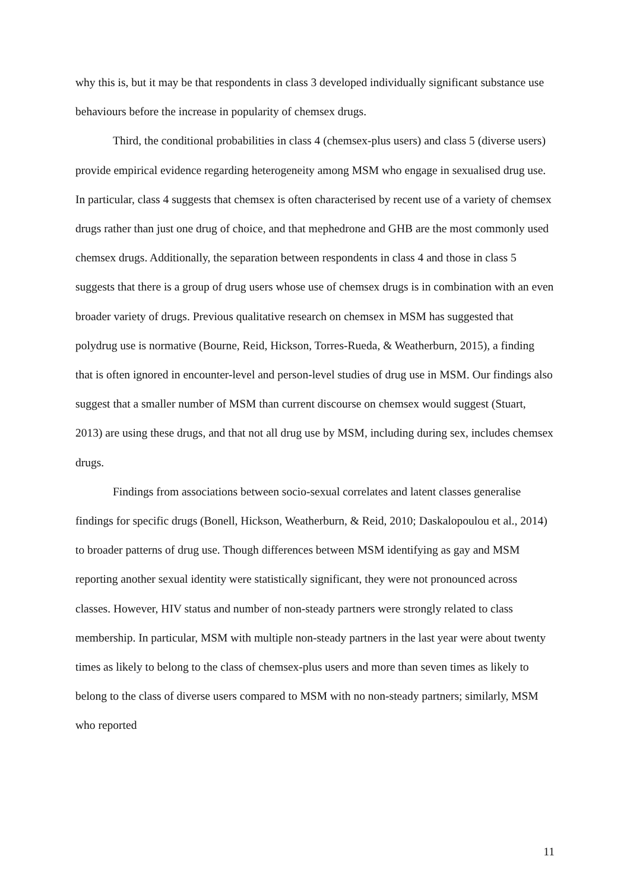why this is, but it may be that respondents in class 3 developed individually significant substance use behaviours before the increase in popularity of chemsex drugs.
Third, the conditional probabilities in class 4 (chemsex-plus users) and class 5 (diverse users) provide empirical evidence regarding heterogeneity among MSM who engage in sexualised drug use. In particular, class 4 suggests that chemsex is often characterised by recent use of a variety of chemsex drugs rather than just one drug of choice, and that mephedrone and GHB are the most commonly used chemsex drugs. Additionally, the separation between respondents in class 4 and those in class 5 suggests that there is a group of drug users whose use of chemsex drugs is in combination with an even broader variety of drugs. Previous qualitative research on chemsex in MSM has suggested that polydrug use is normative (Bourne, Reid, Hickson, Torres-Rueda, & Weatherburn, 2015), a finding that is often ignored in encounter-level and person-level studies of drug use in MSM. Our findings also suggest that a smaller number of MSM than current discourse on chemsex would suggest (Stuart, 2013) are using these drugs, and that not all drug use by MSM, including during sex, includes chemsex drugs.
Findings from associations between socio-sexual correlates and latent classes generalise findings for specific drugs (Bonell, Hickson, Weatherburn, & Reid, 2010; Daskalopoulou et al., 2014) to broader patterns of drug use. Though differences between MSM identifying as gay and MSM reporting another sexual identity were statistically significant, they were not pronounced across classes. However, HIV status and number of non-steady partners were strongly related to class membership. In particular, MSM with multiple non-steady partners in the last year were about twenty times as likely to belong to the class of chemsex-plus users and more than seven times as likely to belong to the class of diverse users compared to MSM with no non-steady partners; similarly, MSM who reported
11